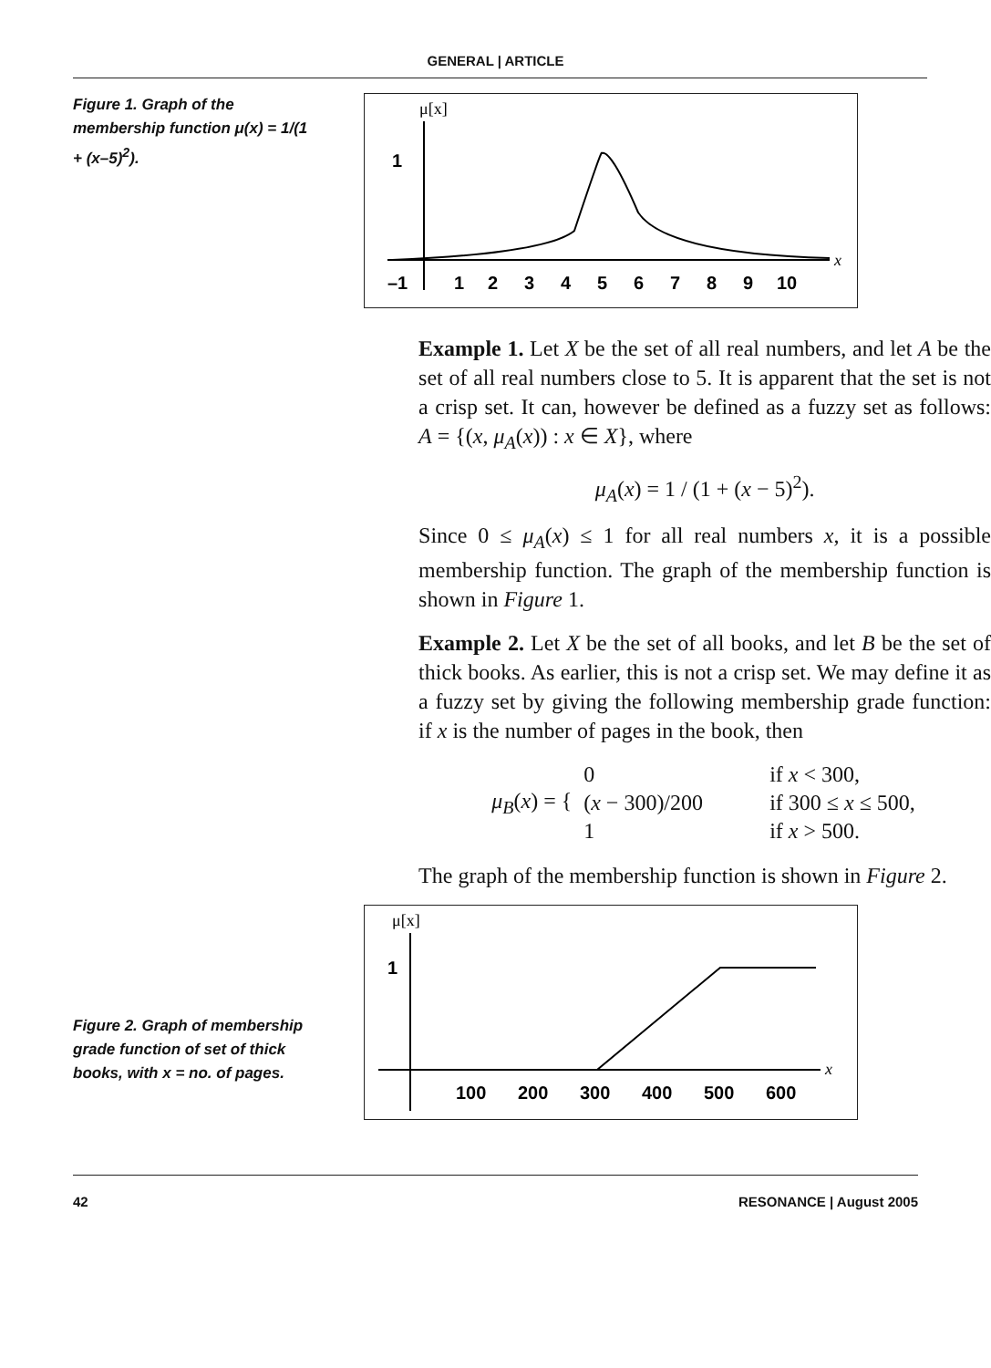GENERAL | ARTICLE
Figure 1. Graph of the membership function μ(x) = 1/(1 + (x–5)<sup>2</sup>).
μ[x]
1
x
–1
1
2
3
4
5
6
7
8
9
10
Example 1. Let X be the set of all real numbers, and let A be the set of all real numbers close to 5. It is apparent that the set is not a crisp set. It can, however be defined as a fuzzy set as follows: A = {(x, μ<sub>A</sub>(x)) : x ∈ X}, where
μ<sub>A</sub>(x) = 1 / (1 + (x − 5)<sup>2</sup>).
Since 0 ≤ μ<sub>A</sub>(x) ≤ 1 for all real numbers x, it is a possible membership function. The graph of the membership function is shown in Figure 1.
Example 2. Let X be the set of all books, and let B be the set of thick books. As earlier, this is not a crisp set. We may define it as a fuzzy set by giving the following membership grade function: if x is the number of pages in the book, then
μ<sub>B</sub>(x) = {
| 0 | if x < 300, |
| ( x − 300)/200 | if 300 ≤ x ≤ 500, |
| 1 | if x > 500. |
The graph of the membership function is shown in Figure 2.
Figure 2. Graph of membership grade function of set of thick books, with x = no. of pages.
μ[x]
1
x
100
200
300
400
500
600
42 RESONANCE | August 2005